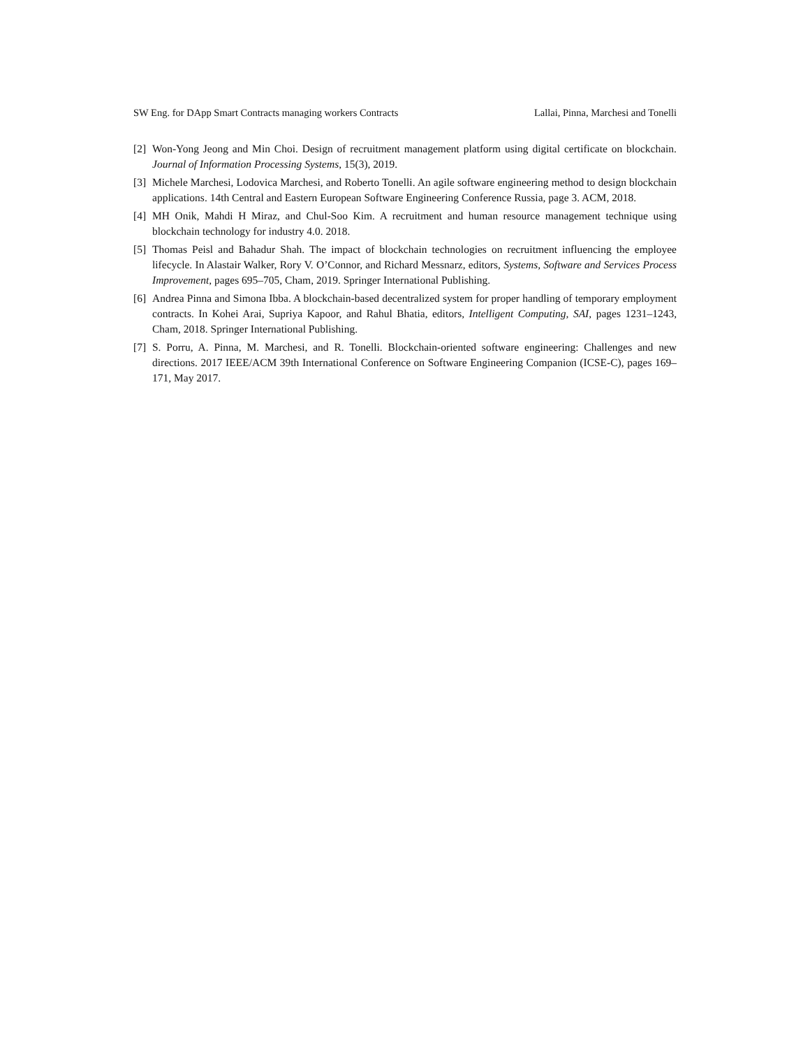SW Eng. for DApp Smart Contracts managing workers Contracts Lallai, Pinna, Marchesi and Tonelli
[2] Won-Yong Jeong and Min Choi. Design of recruitment management platform using digital certificate on blockchain. Journal of Information Processing Systems, 15(3), 2019.
[3] Michele Marchesi, Lodovica Marchesi, and Roberto Tonelli. An agile software engineering method to design blockchain applications. 14th Central and Eastern European Software Engineering Conference Russia, page 3. ACM, 2018.
[4] MH Onik, Mahdi H Miraz, and Chul-Soo Kim. A recruitment and human resource management technique using blockchain technology for industry 4.0. 2018.
[5] Thomas Peisl and Bahadur Shah. The impact of blockchain technologies on recruitment influencing the employee lifecycle. In Alastair Walker, Rory V. O’Connor, and Richard Messnarz, editors, Systems, Software and Services Process Improvement, pages 695–705, Cham, 2019. Springer International Publishing.
[6] Andrea Pinna and Simona Ibba. A blockchain-based decentralized system for proper handling of temporary employment contracts. In Kohei Arai, Supriya Kapoor, and Rahul Bhatia, editors, Intelligent Computing, SAI, pages 1231–1243, Cham, 2018. Springer International Publishing.
[7] S. Porru, A. Pinna, M. Marchesi, and R. Tonelli. Blockchain-oriented software engineering: Challenges and new directions. 2017 IEEE/ACM 39th International Conference on Software Engineering Companion (ICSE-C), pages 169–171, May 2017.